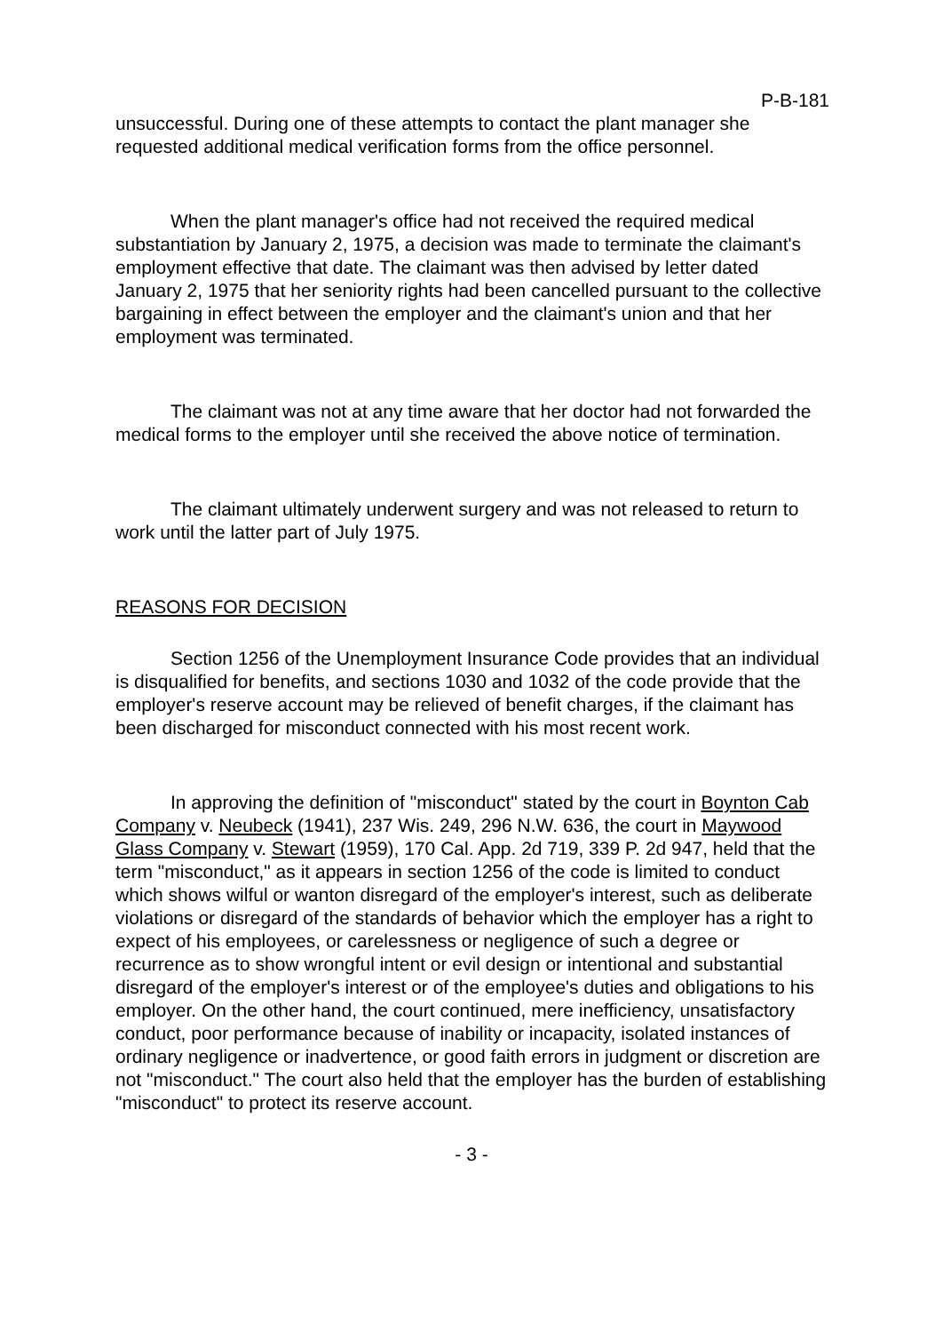P-B-181
unsuccessful. During one of these attempts to contact the plant manager she requested additional medical verification forms from the office personnel.
When the plant manager's office had not received the required medical substantiation by January 2, 1975, a decision was made to terminate the claimant's employment effective that date. The claimant was then advised by letter dated January 2, 1975 that her seniority rights had been cancelled pursuant to the collective bargaining in effect between the employer and the claimant's union and that her employment was terminated.
The claimant was not at any time aware that her doctor had not forwarded the medical forms to the employer until she received the above notice of termination.
The claimant ultimately underwent surgery and was not released to return to work until the latter part of July 1975.
REASONS FOR DECISION
Section 1256 of the Unemployment Insurance Code provides that an individual is disqualified for benefits, and sections 1030 and 1032 of the code provide that the employer's reserve account may be relieved of benefit charges, if the claimant has been discharged for misconduct connected with his most recent work.
In approving the definition of "misconduct" stated by the court in Boynton Cab Company v. Neubeck (1941), 237 Wis. 249, 296 N.W. 636, the court in Maywood Glass Company v. Stewart (1959), 170 Cal. App. 2d 719, 339 P. 2d 947, held that the term "misconduct," as it appears in section 1256 of the code is limited to conduct which shows wilful or wanton disregard of the employer's interest, such as deliberate violations or disregard of the standards of behavior which the employer has a right to expect of his employees, or carelessness or negligence of such a degree or recurrence as to show wrongful intent or evil design or intentional and substantial disregard of the employer's interest or of the employee's duties and obligations to his employer. On the other hand, the court continued, mere inefficiency, unsatisfactory conduct, poor performance because of inability or incapacity, isolated instances of ordinary negligence or inadvertence, or good faith errors in judgment or discretion are not "misconduct." The court also held that the employer has the burden of establishing "misconduct" to protect its reserve account.
- 3 -